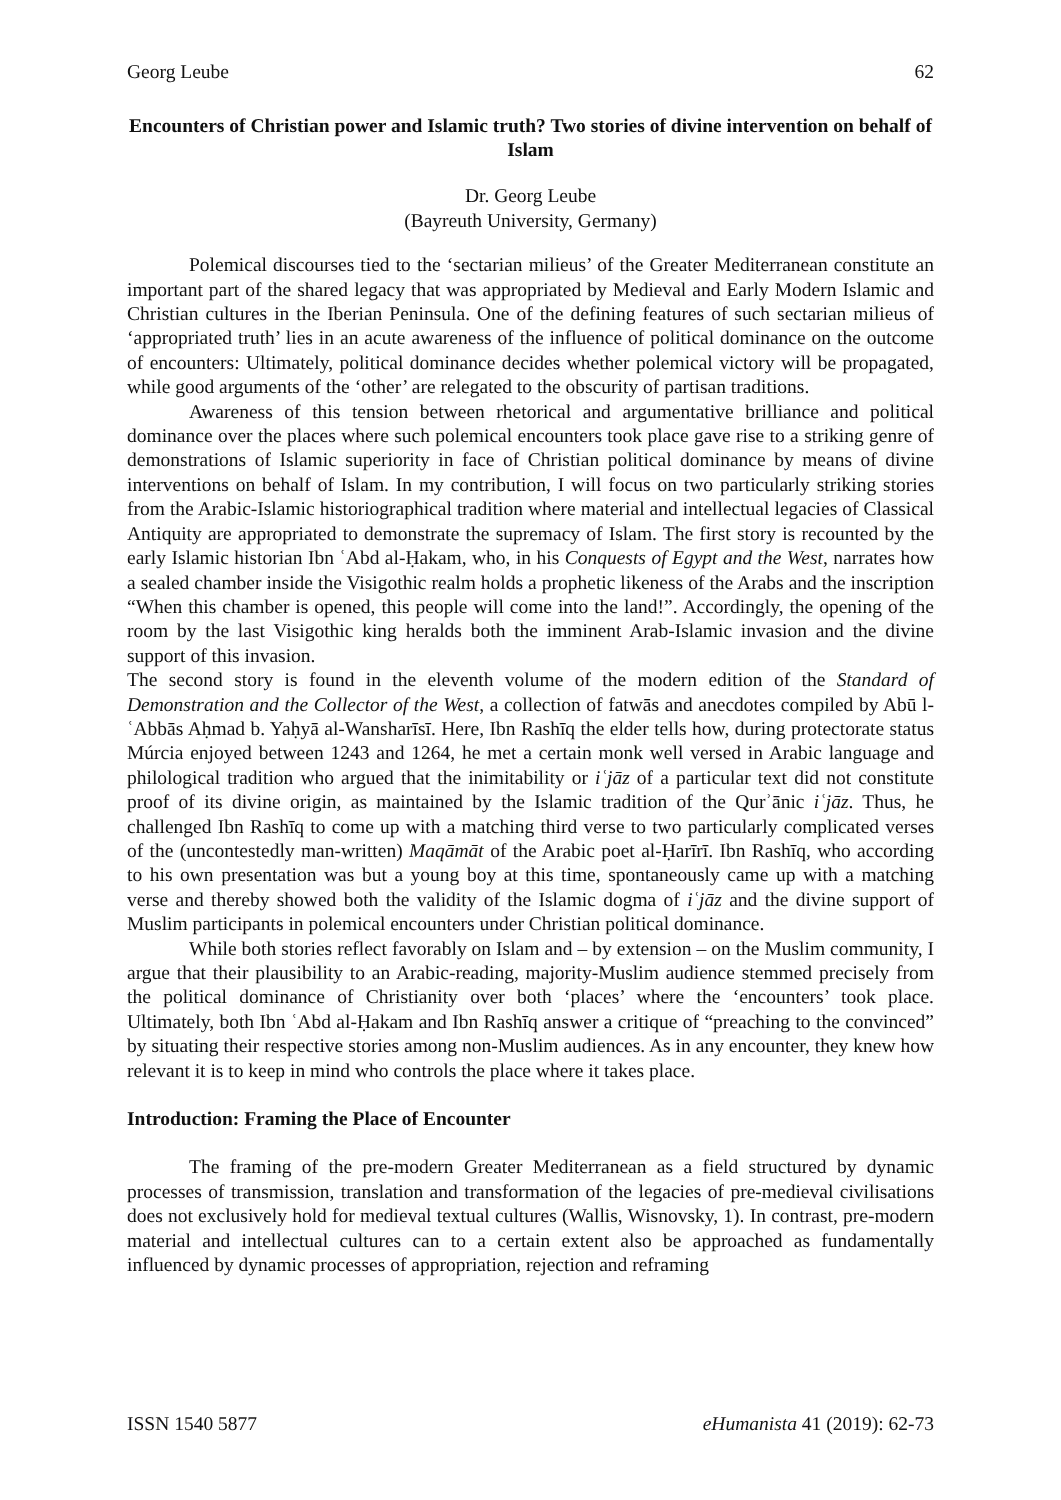Georg Leube 62
Encounters of Christian power and Islamic truth? Two stories of divine intervention on behalf of Islam
Dr. Georg Leube
(Bayreuth University, Germany)
Polemical discourses tied to the ‘sectarian milieus’ of the Greater Mediterranean constitute an important part of the shared legacy that was appropriated by Medieval and Early Modern Islamic and Christian cultures in the Iberian Peninsula. One of the defining features of such sectarian milieus of ‘appropriated truth’ lies in an acute awareness of the influence of political dominance on the outcome of encounters: Ultimately, political dominance decides whether polemical victory will be propagated, while good arguments of the ‘other’ are relegated to the obscurity of partisan traditions.
Awareness of this tension between rhetorical and argumentative brilliance and political dominance over the places where such polemical encounters took place gave rise to a striking genre of demonstrations of Islamic superiority in face of Christian political dominance by means of divine interventions on behalf of Islam. In my contribution, I will focus on two particularly striking stories from the Arabic-Islamic historiographical tradition where material and intellectual legacies of Classical Antiquity are appropriated to demonstrate the supremacy of Islam. The first story is recounted by the early Islamic historian Ibn ʿAbd al-Ḥakam, who, in his Conquests of Egypt and the West, narrates how a sealed chamber inside the Visigothic realm holds a prophetic likeness of the Arabs and the inscription “When this chamber is opened, this people will come into the land!”. Accordingly, the opening of the room by the last Visigothic king heralds both the imminent Arab-Islamic invasion and the divine support of this invasion.
The second story is found in the eleventh volume of the modern edition of the Standard of Demonstration and the Collector of the West, a collection of fatwās and anecdotes compiled by Abū l-ʿAbbās Aḥmad b. Yaḥyā al-Wansharīsī. Here, Ibn Rashīq the elder tells how, during protectorate status Múrcia enjoyed between 1243 and 1264, he met a certain monk well versed in Arabic language and philological tradition who argued that the inimitability or iʿjāz of a particular text did not constitute proof of its divine origin, as maintained by the Islamic tradition of the Qurʾānic iʿjāz. Thus, he challenged Ibn Rashīq to come up with a matching third verse to two particularly complicated verses of the (uncontestedly man-written) Maqāmāt of the Arabic poet al-Ḥarīrī. Ibn Rashīq, who according to his own presentation was but a young boy at this time, spontaneously came up with a matching verse and thereby showed both the validity of the Islamic dogma of iʿjāz and the divine support of Muslim participants in polemical encounters under Christian political dominance.
While both stories reflect favorably on Islam and – by extension – on the Muslim community, I argue that their plausibility to an Arabic-reading, majority-Muslim audience stemmed precisely from the political dominance of Christianity over both ‘places’ where the ‘encounters’ took place. Ultimately, both Ibn ʿAbd al-Ḥakam and Ibn Rashīq answer a critique of “preaching to the convinced” by situating their respective stories among non-Muslim audiences. As in any encounter, they knew how relevant it is to keep in mind who controls the place where it takes place.
Introduction: Framing the Place of Encounter
The framing of the pre-modern Greater Mediterranean as a field structured by dynamic processes of transmission, translation and transformation of the legacies of pre-medieval civilisations does not exclusively hold for medieval textual cultures (Wallis, Wisnovsky, 1). In contrast, pre-modern material and intellectual cultures can to a certain extent also be approached as fundamentally influenced by dynamic processes of appropriation, rejection and reframing
ISSN 1540 5877 eHumanista 41 (2019): 62-73